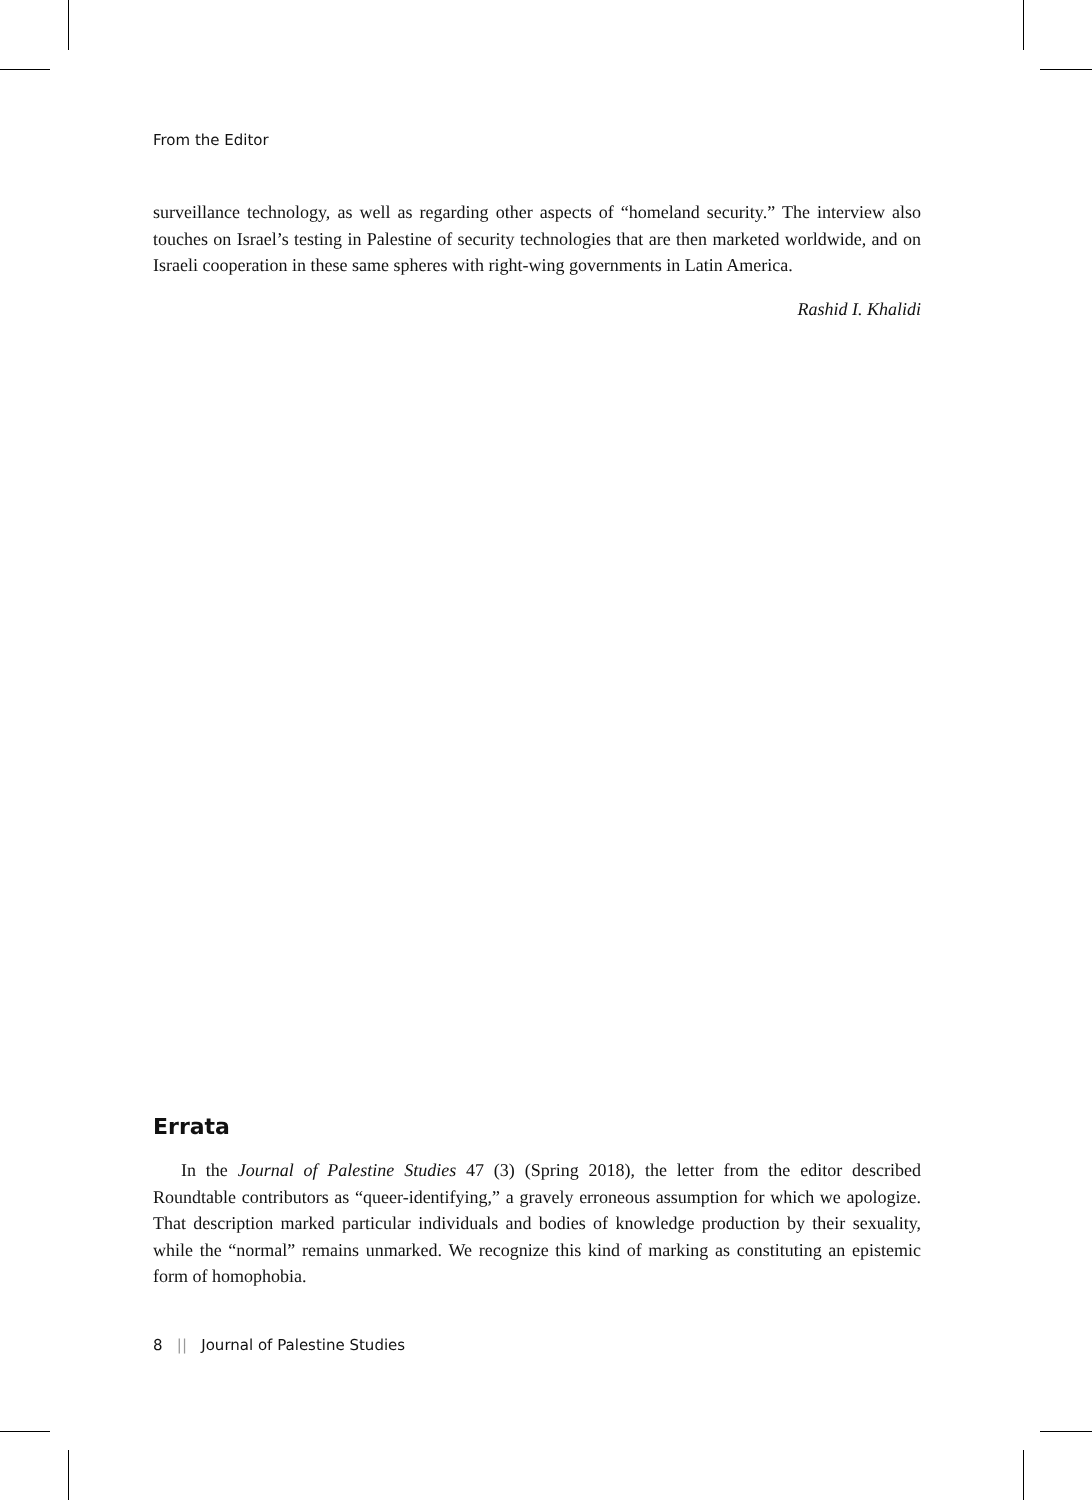From the Editor
surveillance technology, as well as regarding other aspects of “homeland security.” The interview also touches on Israel’s testing in Palestine of security technologies that are then marketed worldwide, and on Israeli cooperation in these same spheres with right-wing governments in Latin America.
Rashid I. Khalidi
Errata
In the Journal of Palestine Studies 47 (3) (Spring 2018), the letter from the editor described Roundtable contributors as “queer-identifying,” a gravely erroneous assumption for which we apologize. That description marked particular individuals and bodies of knowledge production by their sexuality, while the “normal” remains unmarked. We recognize this kind of marking as constituting an epistemic form of homophobia.
8 || Journal of Palestine Studies